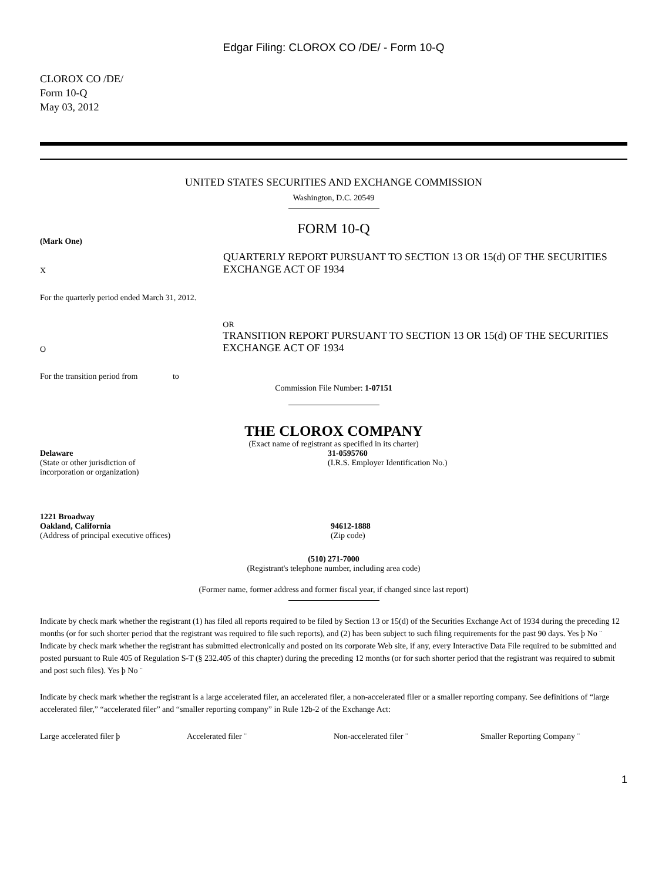Edgar Filing: CLOROX CO /DE/ - Form 10-Q
CLOROX CO /DE/
Form 10-Q
May 03, 2012
UNITED STATES SECURITIES AND EXCHANGE COMMISSION
Washington, D.C. 20549
FORM 10-Q
(Mark One)
X
QUARTERLY REPORT PURSUANT TO SECTION 13 OR 15(d) OF THE SECURITIES EXCHANGE ACT OF 1934
For the quarterly period ended March 31, 2012.
O
OR
TRANSITION REPORT PURSUANT TO SECTION 13 OR 15(d) OF THE SECURITIES EXCHANGE ACT OF 1934
For the transition period from to
Commission File Number: 1-07151
THE CLOROX COMPANY
(Exact name of registrant as specified in its charter)
Delaware
(State or other jurisdiction of
incorporation or organization)
31-0595760
(I.R.S. Employer Identification No.)
1221 Broadway
Oakland, California
(Address of principal executive offices)
94612-1888
(Zip code)
(510) 271-7000
(Registrant's telephone number, including area code)
(Former name, former address and former fiscal year, if changed since last report)
Indicate by check mark whether the registrant (1) has filed all reports required to be filed by Section 13 or 15(d) of the Securities Exchange Act of 1934 during the preceding 12 months (or for such shorter period that the registrant was required to file such reports), and (2) has been subject to such filing requirements for the past 90 days. Yes þ No ¨
Indicate by check mark whether the registrant has submitted electronically and posted on its corporate Web site, if any, every Interactive Data File required to be submitted and posted pursuant to Rule 405 of Regulation S-T (§ 232.405 of this chapter) during the preceding 12 months (or for such shorter period that the registrant was required to submit and post such files). Yes þ No ¨
Indicate by check mark whether the registrant is a large accelerated filer, an accelerated filer, a non-accelerated filer or a smaller reporting company. See definitions of “large accelerated filer,” “accelerated filer” and “smaller reporting company” in Rule 12b-2 of the Exchange Act:
Large accelerated filer þ Accelerated filer ¨ Non-accelerated filer ¨ Smaller Reporting Company ¨
1